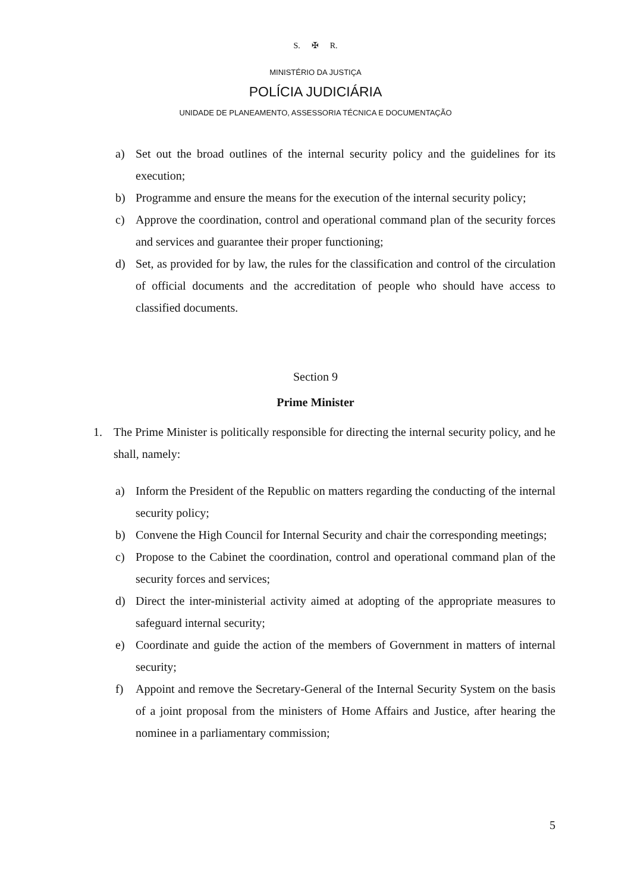S. ✠ R.
MINISTÉRIO DA JUSTIÇA
POLÍCIA JUDICIÁRIA
UNIDADE DE PLANEAMENTO, ASSESSORIA TÉCNICA E DOCUMENTAÇÃO
a) Set out the broad outlines of the internal security policy and the guidelines for its execution;
b) Programme and ensure the means for the execution of the internal security policy;
c) Approve the coordination, control and operational command plan of the security forces and services and guarantee their proper functioning;
d) Set, as provided for by law, the rules for the classification and control of the circulation of official documents and the accreditation of people who should have access to classified documents.
Section 9
Prime Minister
1. The Prime Minister is politically responsible for directing the internal security policy, and he shall, namely:
a) Inform the President of the Republic on matters regarding the conducting of the internal security policy;
b) Convene the High Council for Internal Security and chair the corresponding meetings;
c) Propose to the Cabinet the coordination, control and operational command plan of the security forces and services;
d) Direct the inter-ministerial activity aimed at adopting of the appropriate measures to safeguard internal security;
e) Coordinate and guide the action of the members of Government in matters of internal security;
f) Appoint and remove the Secretary-General of the Internal Security System on the basis of a joint proposal from the ministers of Home Affairs and Justice, after hearing the nominee in a parliamentary commission;
5